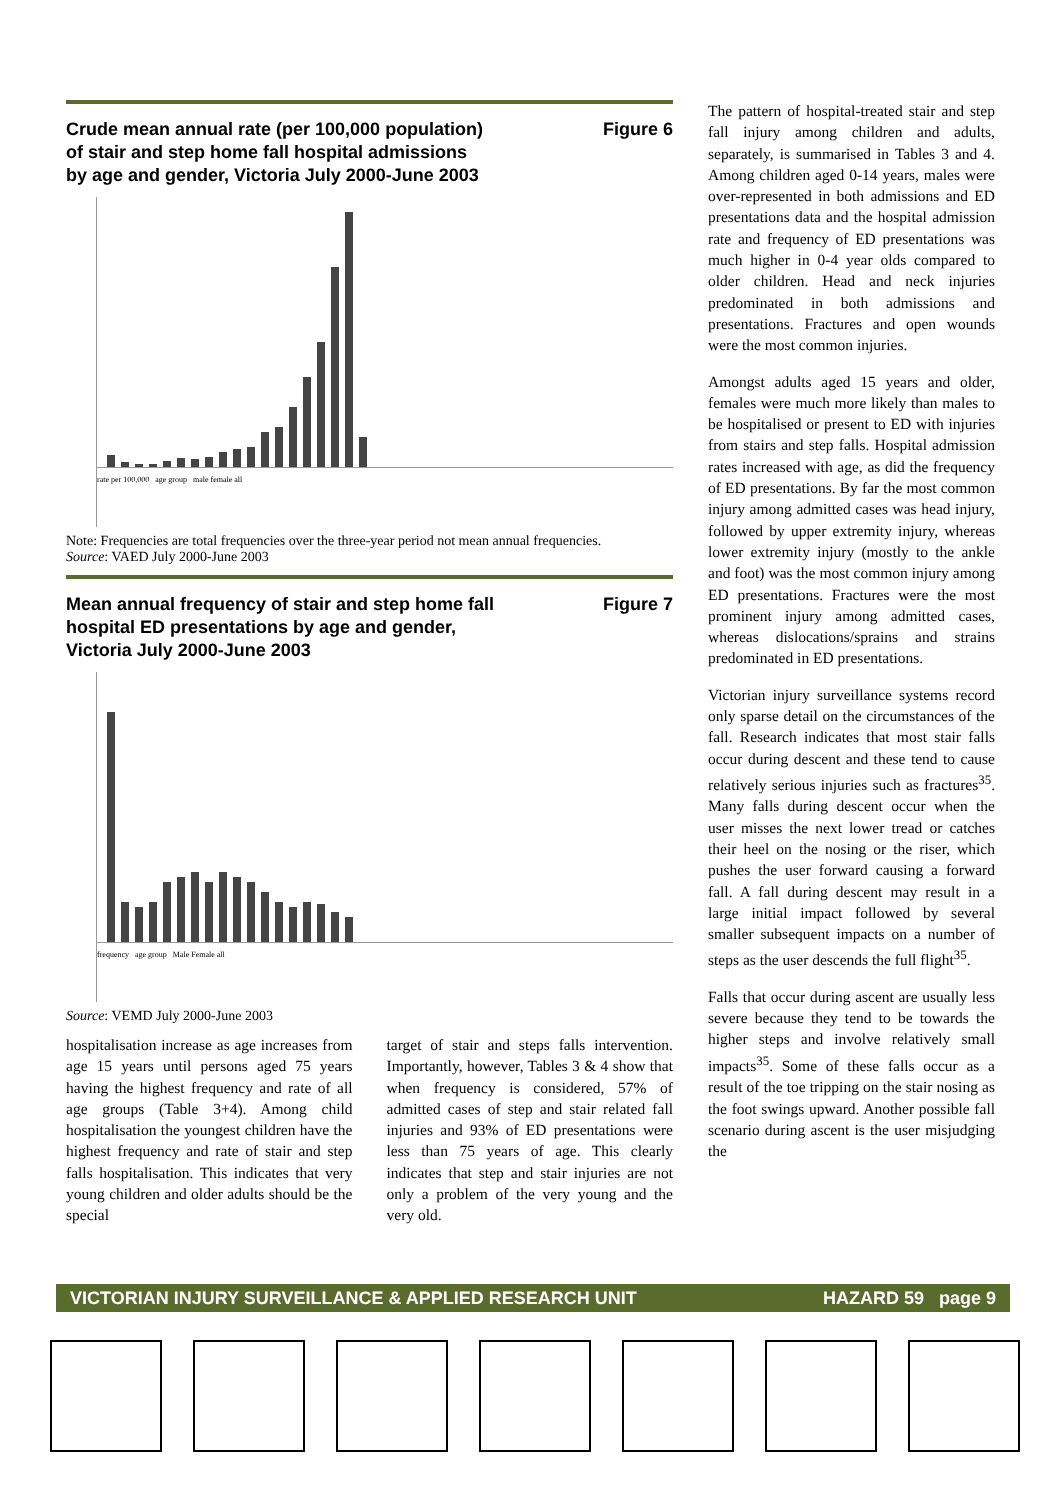Crude mean annual rate (per 100,000 population)
of stair and step home fall hospital admissions
by age and gender, Victoria July 2000-June 2003 Figure 6
rate per 100,000 age group male female all
Note: Frequencies are total frequencies over the three-year period not mean annual frequencies.
Source: VAED July 2000-June 2003
Mean annual frequency of stair and step home fall
hospital ED presentations by age and gender,
Victoria July 2000-June 2003 Figure 7
frequency age group Male Female all
Source: VEMD July 2000-June 2003
hospitalisation increase as age increases from age 15 years until persons aged 75 years having the highest frequency and rate of all age groups (Table 3+4). Among child hospitalisation the youngest children have the highest frequency and rate of stair and step falls hospitalisation. This indicates that very young children and older adults should be the special
target of stair and steps falls intervention. Importantly, however, Tables 3 & 4 show that when frequency is considered, 57% of admitted cases of step and stair related fall injuries and 93% of ED presentations were less than 75 years of age. This clearly indicates that step and stair injuries are not only a problem of the very young and the very old.
The pattern of hospital-treated stair and step fall injury among children and adults, separately, is summarised in Tables 3 and 4. Among children aged 0-14 years, males were over-represented in both admissions and ED presentations data and the hospital admission rate and frequency of ED presentations was much higher in 0-4 year olds compared to older children. Head and neck injuries predominated in both admissions and presentations. Fractures and open wounds were the most common injuries.
Amongst adults aged 15 years and older, females were much more likely than males to be hospitalised or present to ED with injuries from stairs and step falls. Hospital admission rates increased with age, as did the frequency of ED presentations. By far the most common injury among admitted cases was head injury, followed by upper extremity injury, whereas lower extremity injury (mostly to the ankle and foot) was the most common injury among ED presentations. Fractures were the most prominent injury among admitted cases, whereas dislocations/sprains and strains predominated in ED presentations.
Victorian injury surveillance systems record only sparse detail on the circumstances of the fall. Research indicates that most stair falls occur during descent and these tend to cause relatively serious injuries such as fractures<sup>35</sup>. Many falls during descent occur when the user misses the next lower tread or catches their heel on the nosing or the riser, which pushes the user forward causing a forward fall. A fall during descent may result in a large initial impact followed by several smaller subsequent impacts on a number of steps as the user descends the full flight<sup>35</sup>.
Falls that occur during ascent are usually less severe because they tend to be towards the higher steps and involve relatively small impacts<sup>35</sup>. Some of these falls occur as a result of the toe tripping on the stair nosing as the foot swings upward. Another possible fall scenario during ascent is the user misjudging the
VICTORIAN INJURY SURVEILLANCE & APPLIED RESEARCH UNIT HAZARD 59 page 9